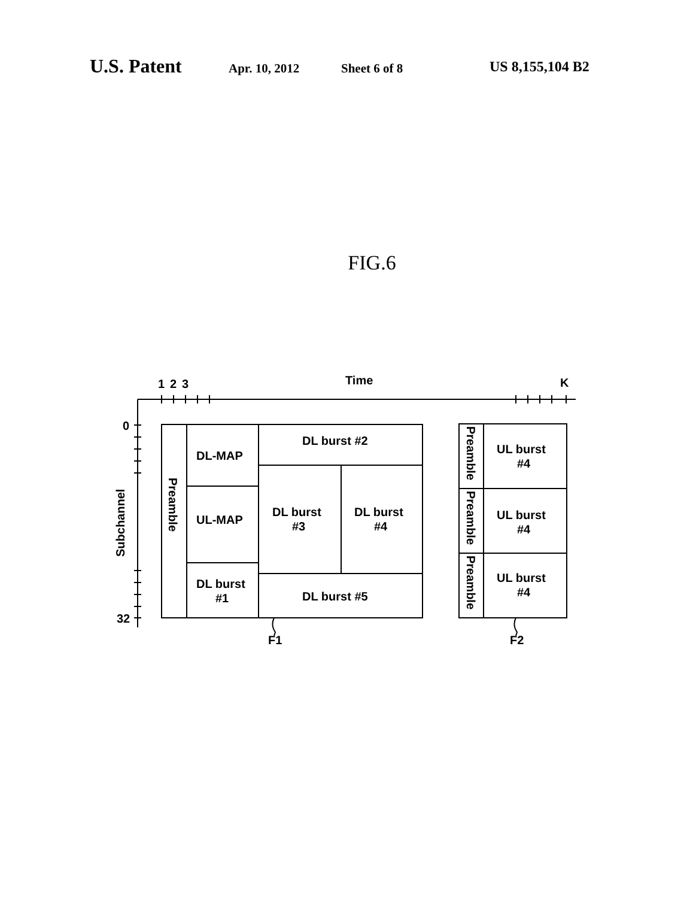U.S. Patent Apr. 10, 2012 Sheet 6 of 8 US 8,155,104 B2
FIG.6
1
2
3
Time
K
0
32
Subchannel
DL-MAP
UL-MAP
DL burst
#1
DL burst #2
DL burst
#3
DL burst
#4
DL burst #5
Preamble
Preamble
Preamble
Preamble
UL burst
#4
UL burst
#4
UL burst
#4
F1
F2